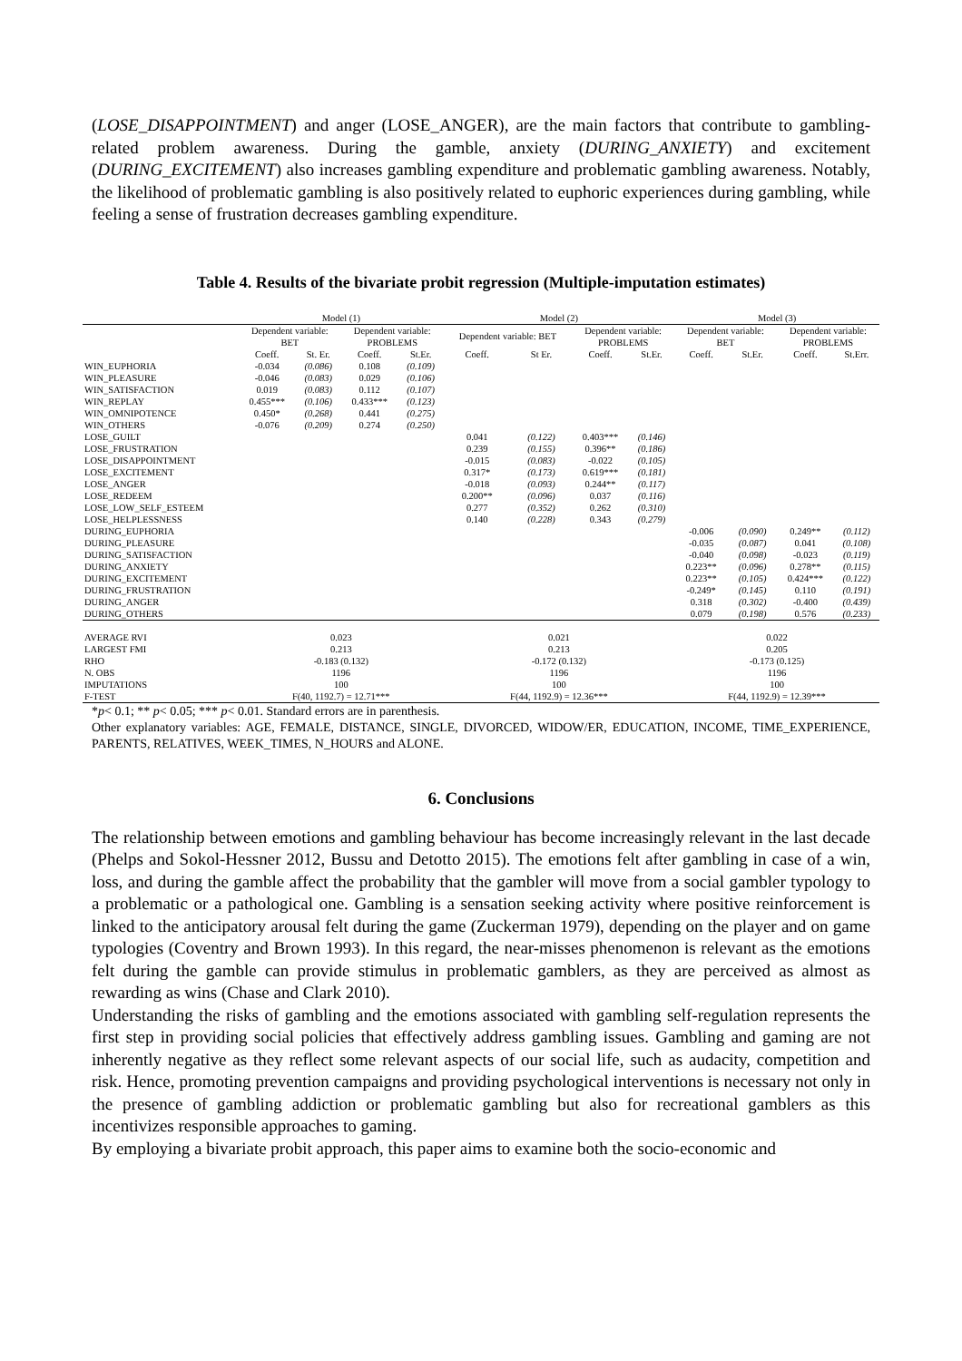(LOSE_DISAPPOINTMENT) and anger (LOSE_ANGER), are the main factors that contribute to gambling-related problem awareness. During the gamble, anxiety (DURING_ANXIETY) and excitement (DURING_EXCITEMENT) also increases gambling expenditure and problematic gambling awareness. Notably, the likelihood of problematic gambling is also positively related to euphoric experiences during gambling, while feeling a sense of frustration decreases gambling expenditure.
Table 4. Results of the bivariate probit regression (Multiple-imputation estimates)
| | Model (1) | | | | Model (2) | | | | Model (3) | | | |
| --- | --- | --- | --- | --- | --- | --- | --- | --- | --- | --- | --- | --- |
| | Dependent variable: BET | | Dependent variable: PROBLEMS | | Dependent variable: BET | | Dependent variable: PROBLEMS | | Dependent variable: BET | | Dependent variable: PROBLEMS | |
| | Coeff. | St. Er. | Coeff. | St.Er. | Coeff. | St Er. | Coeff. | St.Er. | Coeff. | St.Er. | Coeff. | St.Err. |
| WIN_EUPHORIA | -0.034 | (0.086) | 0.108 | (0.109) | | | | | | | | |
| WIN_PLEASURE | -0.046 | (0.083) | 0.029 | (0.106) | | | | | | | | |
| WIN_SATISFACTION | 0.019 | (0.083) | 0.112 | (0.107) | | | | | | | | |
| WIN_REPLAY | 0.455*** | (0.106) | 0.433*** | (0.123) | | | | | | | | |
| WIN_OMNIPOTENCE | 0.450* | (0.268) | 0.441 | (0.275) | | | | | | | | |
| WIN_OTHERS | -0.076 | (0.209) | 0.274 | (0.250) | | | | | | | | |
| LOSE_GUILT | | | | | 0.041 | (0.122) | 0.403*** | (0.146) | | | | |
| LOSE_FRUSTRATION | | | | | 0.239 | (0.155) | 0.396** | (0.186) | | | | |
| LOSE_DISAPPOINTMENT | | | | | -0.015 | (0.083) | -0.022 | (0.105) | | | | |
| LOSE_EXCITEMENT | | | | | 0.317* | (0.173) | 0.619*** | (0.181) | | | | |
| LOSE_ANGER | | | | | -0.018 | (0.093) | 0.244** | (0.117) | | | | |
| LOSE_REDEEM | | | | | 0.200** | (0.096) | 0.037 | (0.116) | | | | |
| LOSE_LOW_SELF_ESTEEM | | | | | 0.277 | (0.352) | 0.262 | (0.310) | | | | |
| LOSE_HELPLESSNESS | | | | | 0.140 | (0.228) | 0.343 | (0.279) | | | | |
| DURING_EUPHORIA | | | | | | | | | -0.006 | (0.090) | 0.249** | (0.112) |
| DURING_PLEASURE | | | | | | | | | -0.035 | (0.087) | 0.041 | (0.108) |
| DURING_SATISFACTION | | | | | | | | | -0.040 | (0.098) | -0.023 | (0.119) |
| DURING_ANXIETY | | | | | | | | | 0.223** | (0.096) | 0.278** | (0.115) |
| DURING_EXCITEMENT | | | | | | | | | 0.223** | (0.105) | 0.424*** | (0.122) |
| DURING_FRUSTRATION | | | | | | | | | -0.249* | (0.145) | 0.110 | (0.191) |
| DURING_ANGER | | | | | | | | | 0.318 | (0.302) | -0.400 | (0.439) |
| DURING_OTHERS | | | | | | | | | 0.079 | (0.198) | 0.576 | (0.233) |
| AVERAGE RVI | 0.023 | | | | 0.021 | | | | 0.022 | | | |
| LARGEST FMI | 0.213 | | | | 0.213 | | | | 0.205 | | | |
| RHO | -0.183 (0.132) | | | | -0.172 (0.132) | | | | -0.173 (0.125) | | | |
| N. OBS | 1196 | | | | 1196 | | | | 1196 | | | |
| IMPUTATIONS | 100 | | | | 100 | | | | 100 | | | |
| F-TEST | F(40, 1192.7) = 12.71*** | | | | F(44, 1192.9) = 12.36*** | | | | F(44, 1192.9) = 12.39*** | | | |
*p< 0.1; ** p< 0.05; *** p< 0.01. Standard errors are in parenthesis.
Other explanatory variables: AGE, FEMALE, DISTANCE, SINGLE, DIVORCED, WIDOW/ER, EDUCATION, INCOME, TIME_EXPERIENCE, PARENTS, RELATIVES, WEEK_TIMES, N_HOURS and ALONE.
6. Conclusions
The relationship between emotions and gambling behaviour has become increasingly relevant in the last decade (Phelps and Sokol-Hessner 2012, Bussu and Detotto 2015). The emotions felt after gambling in case of a win, loss, and during the gamble affect the probability that the gambler will move from a social gambler typology to a problematic or a pathological one. Gambling is a sensation seeking activity where positive reinforcement is linked to the anticipatory arousal felt during the game (Zuckerman 1979), depending on the player and on game typologies (Coventry and Brown 1993). In this regard, the near-misses phenomenon is relevant as the emotions felt during the gamble can provide stimulus in problematic gamblers, as they are perceived as almost as rewarding as wins (Chase and Clark 2010).
Understanding the risks of gambling and the emotions associated with gambling self-regulation represents the first step in providing social policies that effectively address gambling issues. Gambling and gaming are not inherently negative as they reflect some relevant aspects of our social life, such as audacity, competition and risk. Hence, promoting prevention campaigns and providing psychological interventions is necessary not only in the presence of gambling addiction or problematic gambling but also for recreational gamblers as this incentivizes responsible approaches to gaming.
By employing a bivariate probit approach, this paper aims to examine both the socio-economic and